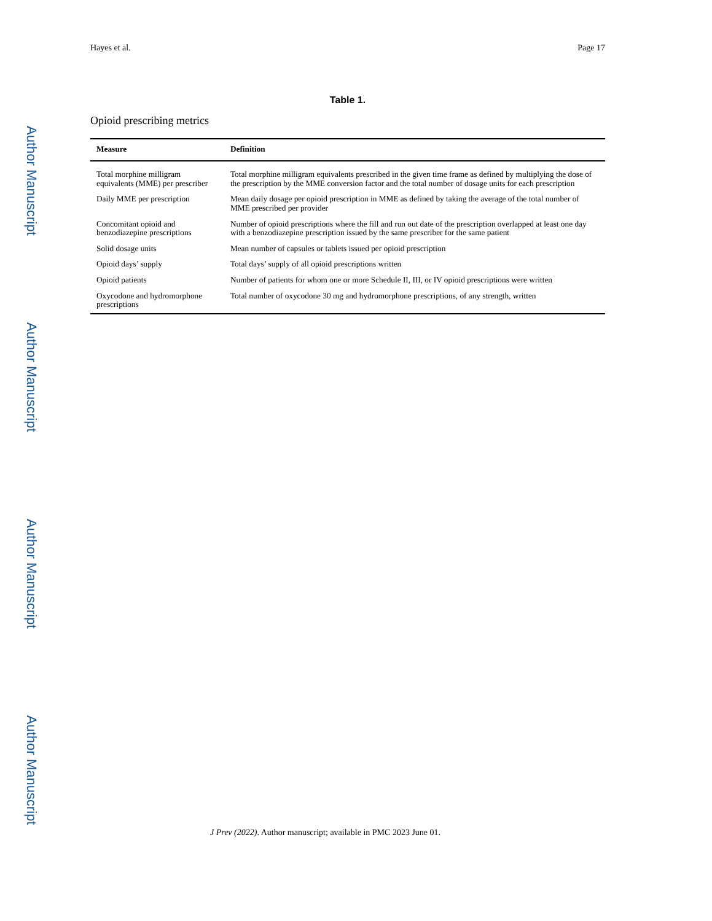Author Manuscript
Author Manuscript
Author Manuscript
Author Manuscript
Hayes et al. Page 17
Table 1.
Opioid prescribing metrics
| Measure | Definition |
| --- | --- |
| Total morphine milligram equivalents (MME) per prescriber | Total morphine milligram equivalents prescribed in the given time frame as defined by multiplying the dose of the prescription by the MME conversion factor and the total number of dosage units for each prescription |
| Daily MME per prescription | Mean daily dosage per opioid prescription in MME as defined by taking the average of the total number of MME prescribed per provider |
| Concomitant opioid and benzodiazepine prescriptions | Number of opioid prescriptions where the fill and run out date of the prescription overlapped at least one day with a benzodiazepine prescription issued by the same prescriber for the same patient |
| Solid dosage units | Mean number of capsules or tablets issued per opioid prescription |
| Opioid days’ supply | Total days’ supply of all opioid prescriptions written |
| Opioid patients | Number of patients for whom one or more Schedule II, III, or IV opioid prescriptions were written |
| Oxycodone and hydromorphone prescriptions | Total number of oxycodone 30 mg and hydromorphone prescriptions, of any strength, written |
J Prev (2022). Author manuscript; available in PMC 2023 June 01.